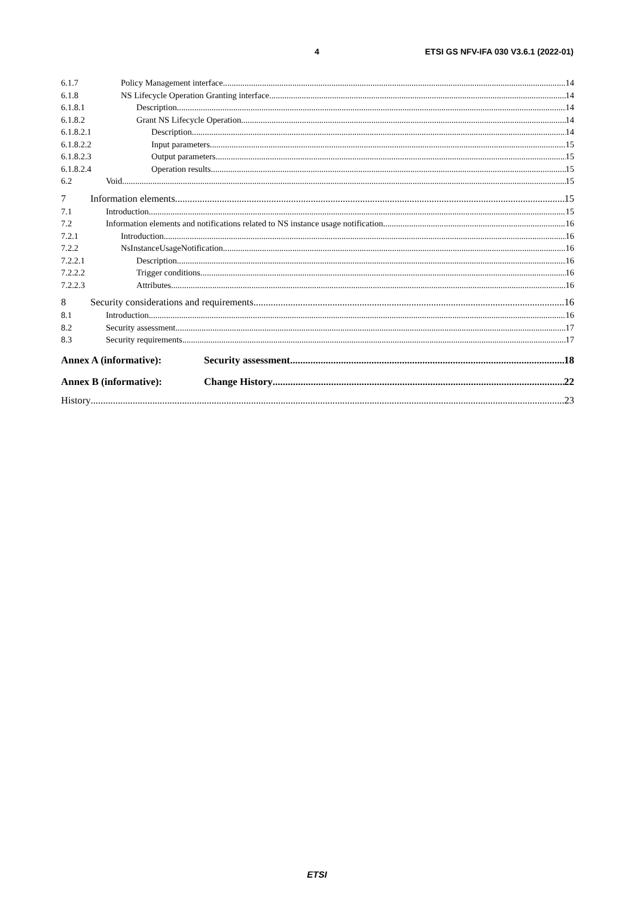4 ETSI GS NFV-IFA 030 V3.6.1 (2022-01)
6.1.7 Policy Management interface 14
6.1.8 NS Lifecycle Operation Granting interface 14
6.1.8.1 Description 14
6.1.8.2 Grant NS Lifecycle Operation 14
6.1.8.2.1 Description 14
6.1.8.2.2 Input parameters 15
6.1.8.2.3 Output parameters 15
6.1.8.2.4 Operation results 15
6.2 Void 15
7 Information elements 15
7.1 Introduction 15
7.2 Information elements and notifications related to NS instance usage notification 16
7.2.1 Introduction 16
7.2.2 NsInstanceUsageNotification 16
7.2.2.1 Description 16
7.2.2.2 Trigger conditions 16
7.2.2.3 Attributes 16
8 Security considerations and requirements 16
8.1 Introduction 16
8.2 Security assessment 17
8.3 Security requirements 17
Annex A (informative): Security assessment 18
Annex B (informative): Change History 22
History 23
ETSI